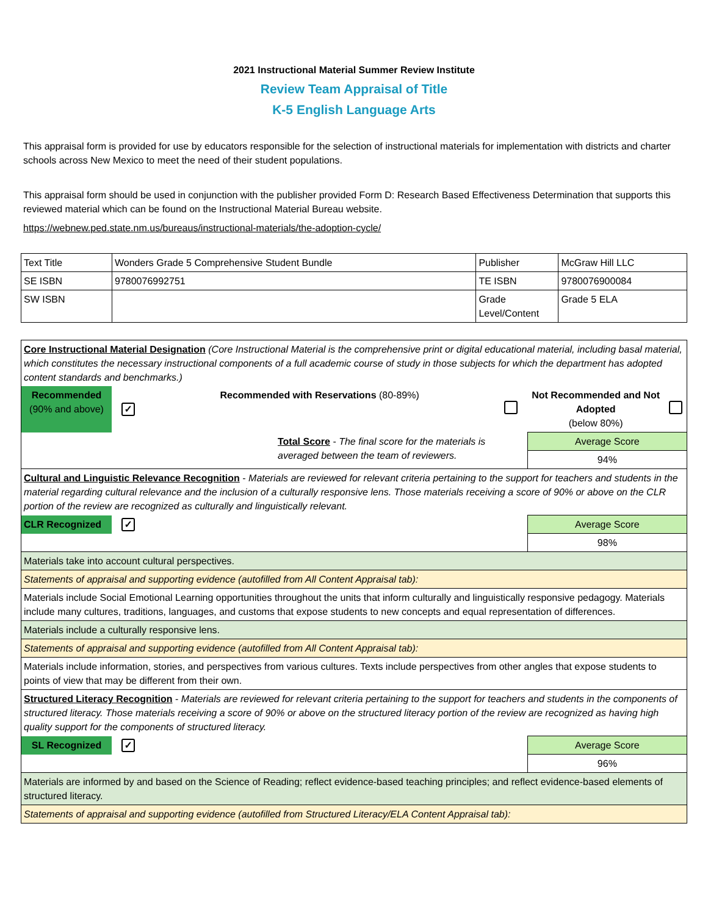2021 Instructional Material Summer Review Institute
Review Team Appraisal of Title
K-5 English Language Arts
This appraisal form is provided for use by educators responsible for the selection of instructional materials for implementation with districts and charter schools across New Mexico to meet the need of their student populations.
This appraisal form should be used in conjunction with the publisher provided Form D: Research Based Effectiveness Determination that supports this reviewed material which can be found on the Instructional Material Bureau website.
https://webnew.ped.state.nm.us/bureaus/instructional-materials/the-adoption-cycle/
| Text Title | Wonders Grade 5 Comprehensive Student Bundle | Publisher | McGraw Hill LLC |
| SE ISBN | 9780076992751 | TE ISBN | 9780076900084 |
| SW ISBN | | Grade Level/Content | Grade 5 ELA |
| Core Instructional Material Designation (Core Instructional Material is the comprehensive print or digital educational material, including basal material, which constitutes the necessary instructional components of a full academic course of study in those subjects for which the department has adopted content standards and benchmarks.) | | | | | |
| Recommended (90% and above) | ✓ | Recommended with Reservations (80-89%) | | Not Recommended and Not Adopted (below 80%) | |
| Total Score - The final score for the materials is averaged between the team of reviewers. | | | | Average Score | |
| | | | | 94% | |
| Cultural and Linguistic Relevance Recognition - Materials are reviewed for relevant criteria pertaining to the support for teachers and students in the material regarding cultural relevance and the inclusion of a culturally responsive lens. Those materials receiving a score of 90% or above on the CLR portion of the review are recognized as culturally and linguistically relevant. | | | | | |
| CLR Recognized | ✓ | | | Average Score | |
| | | | | 98% | |
| Materials take into account cultural perspectives. | | | | | |
| Statements of appraisal and supporting evidence (autofilled from All Content Appraisal tab): | | | | | |
| Materials include Social Emotional Learning opportunities throughout the units that inform culturally and linguistically responsive pedagogy. Materials include many cultures, traditions, languages, and customs that expose students to new concepts and equal representation of differences. | | | | | |
| Materials include a culturally responsive lens. | | | | | |
| Statements of appraisal and supporting evidence (autofilled from All Content Appraisal tab): | | | | | |
| Materials include information, stories, and perspectives from various cultures. Texts include perspectives from other angles that expose students to points of view that may be different from their own. | | | | | |
| Structured Literacy Recognition - Materials are reviewed for relevant criteria pertaining to the support for teachers and students in the components of structured literacy. Those materials receiving a score of 90% or above on the structured literacy portion of the review are recognized as having high quality support for the components of structured literacy. | | | | | |
| SL Recognized | ✓ | | | Average Score | |
| | | | | 96% | |
| Materials are informed by and based on the Science of Reading; reflect evidence-based teaching principles; and reflect evidence-based elements of structured literacy. | | | | | |
| Statements of appraisal and supporting evidence (autofilled from Structured Literacy/ELA Content Appraisal tab): | | | | | |